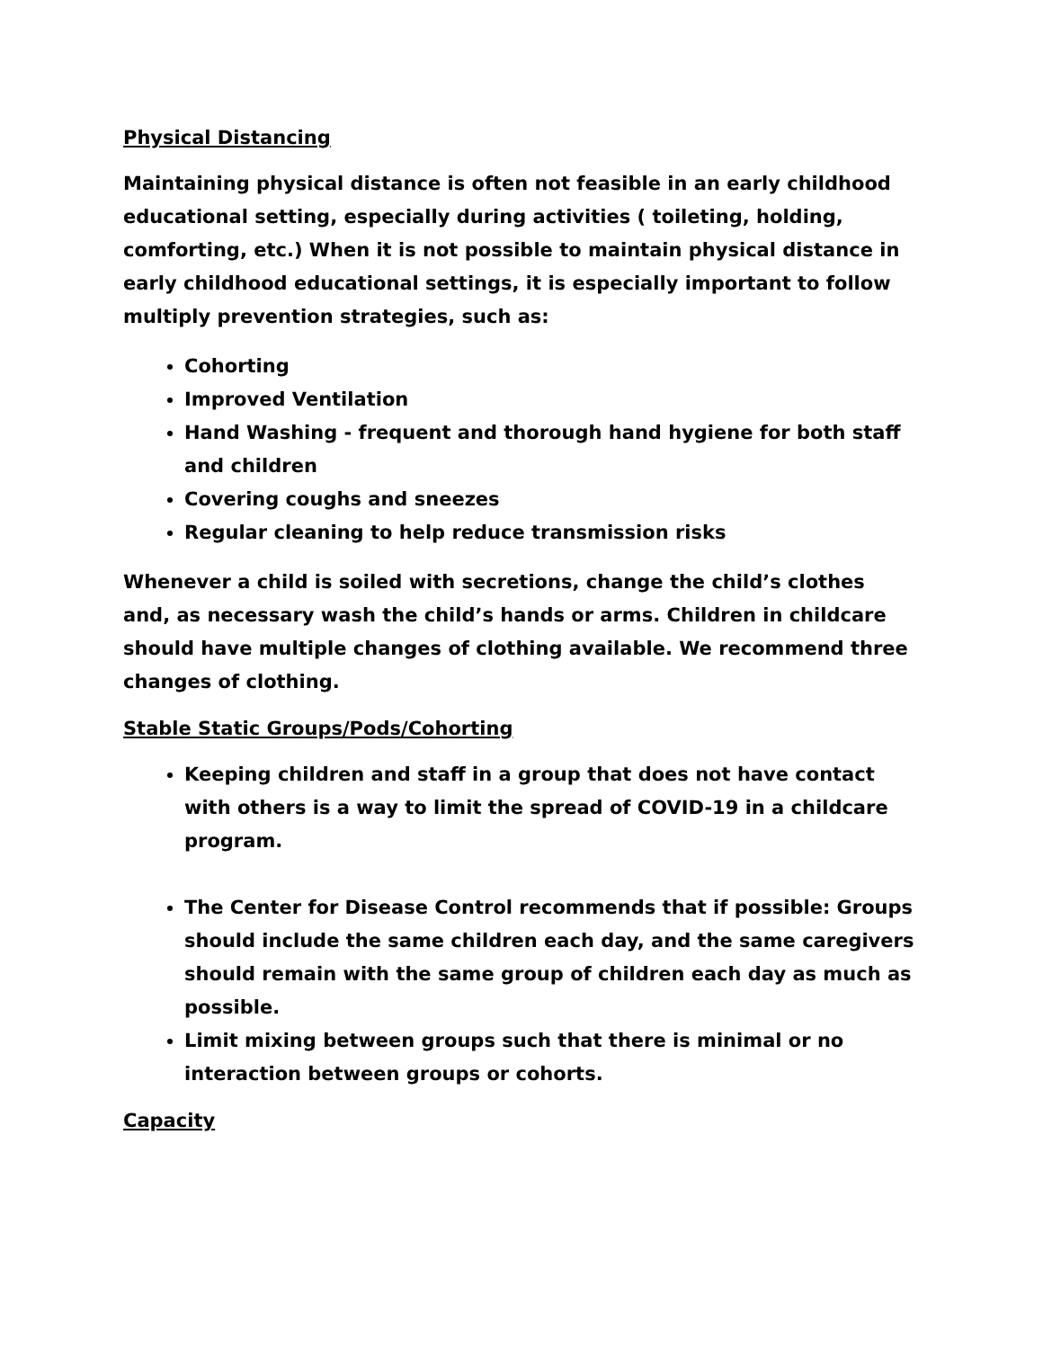Physical Distancing
Maintaining physical distance is often not feasible in an early childhood educational setting, especially during activities ( toileting, holding, comforting, etc.) When it is not possible to maintain physical distance in early childhood educational settings, it is especially important to follow multiply prevention strategies, such as:
Cohorting
Improved Ventilation
Hand Washing - frequent and thorough hand hygiene for both staff and children
Covering coughs and sneezes
Regular cleaning to help reduce transmission risks
Whenever a child is soiled with secretions, change the child’s clothes and, as necessary wash the child’s hands or arms. Children in childcare should have multiple changes of clothing available. We recommend three changes of clothing.
Stable Static Groups/Pods/Cohorting
Keeping children and staff in a group that does not have contact with others is a way to limit the spread of COVID-19 in a childcare program.
The Center for Disease Control recommends that if possible: Groups should include the same children each day, and the same caregivers should remain with the same group of children each day as much as possible.
Limit mixing between groups such that there is minimal or no interaction between groups or cohorts.
Capacity